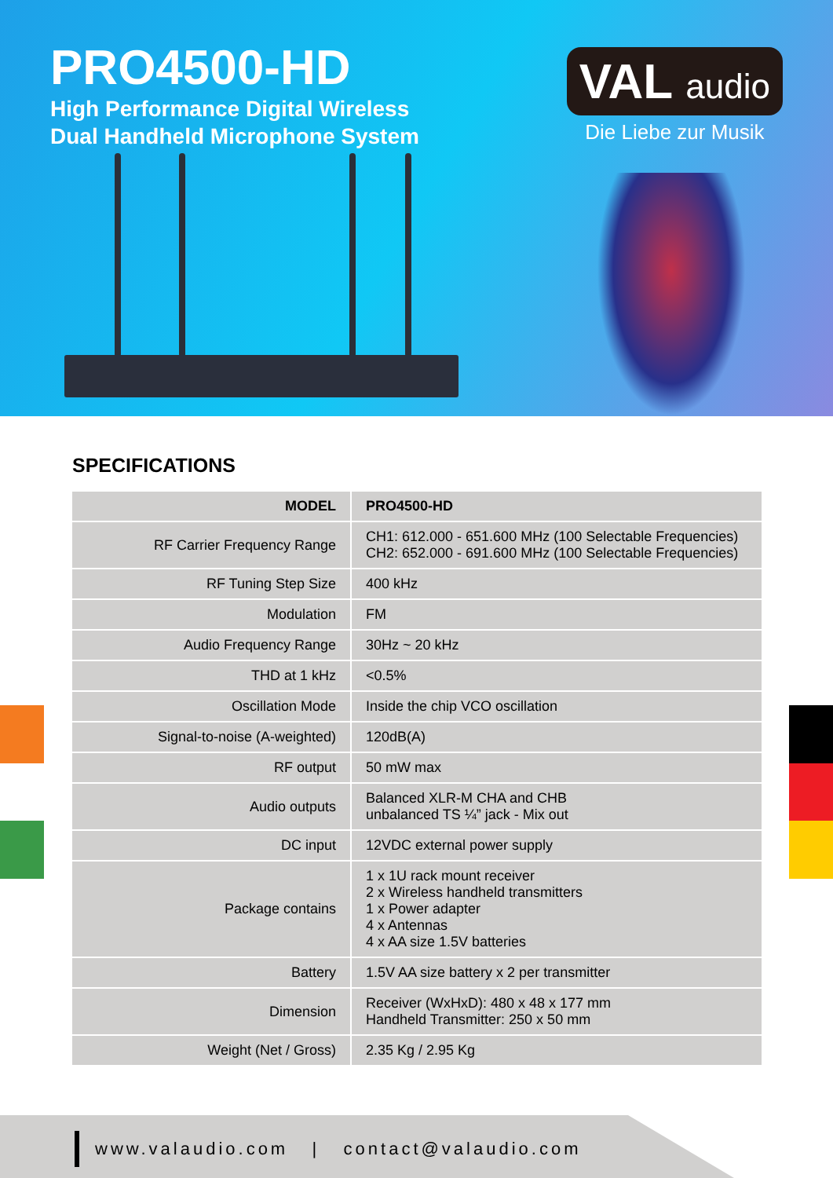PRO4500-HD
High Performance Digital Wireless
Dual Handheld Microphone System
VAL audio
Die Liebe zur Musik
SPECIFICATIONS
| MODEL | PRO4500-HD |
| --- | --- |
| RF Carrier Frequency Range | CH1: 612.000 - 651.600 MHz (100 Selectable Frequencies) CH2: 652.000 - 691.600 MHz (100 Selectable Frequencies) |
| RF Tuning Step Size | 400 kHz |
| Modulation | FM |
| Audio Frequency Range | 30Hz ~ 20 kHz |
| THD at 1 kHz | <0.5% |
| Oscillation Mode | Inside the chip VCO oscillation |
| Signal-to-noise (A-weighted) | 120dB(A) |
| RF output | 50 mW max |
| Audio outputs | Balanced XLR-M CHA and CHB unbalanced TS ¼” jack - Mix out |
| DC input | 12VDC external power supply |
| Package contains | 1 x 1U rack mount receiver 2 x Wireless handheld transmitters 1 x Power adapter 4 x Antennas 4 x AA size 1.5V batteries |
| Battery | 1.5V AA size battery x 2 per transmitter |
| Dimension | Receiver (WxHxD): 480 x 48 x 177 mm Handheld Transmitter: 250 x 50 mm |
| Weight (Net / Gross) | 2.35 Kg / 2.95 Kg |
www.valaudio.com | contact@valaudio.com